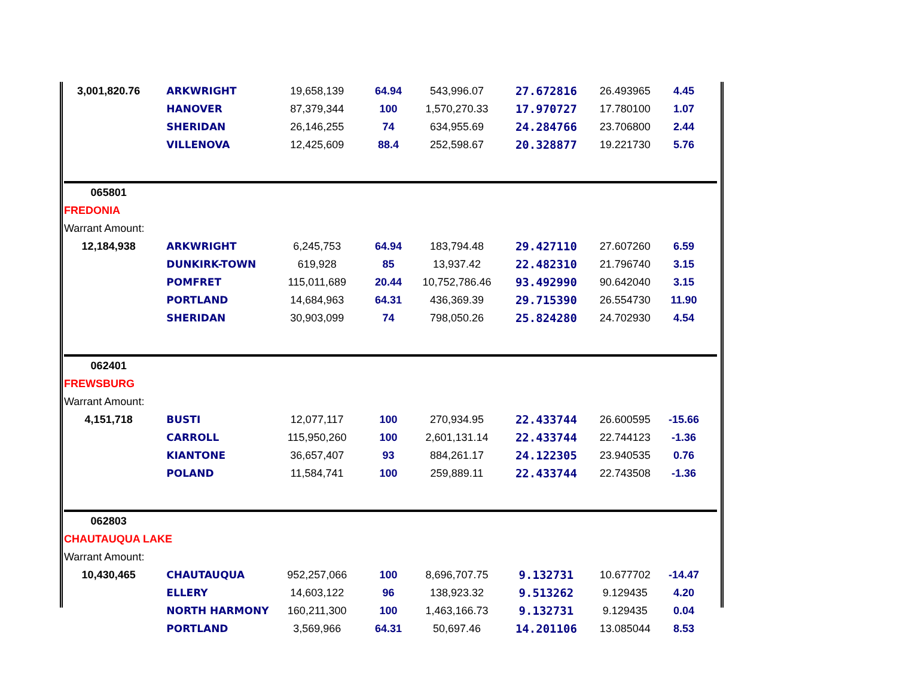| 3,001,820.76 | ARKWRIGHT | 19,658,139 | 64.94 | 543,996.07 | 27.672816 | 26.493965 | 4.45 |
| | HANOVER | 87,379,344 | 100 | 1,570,270.33 | 17.970727 | 17.780100 | 1.07 |
| | SHERIDAN | 26,146,255 | 74 | 634,955.69 | 24.284766 | 23.706800 | 2.44 |
| | VILLENOVA | 12,425,609 | 88.4 | 252,598.67 | 20.328877 | 19.221730 | 5.76 |
| 065801 | | | | | | | |
| FREDONIA | | | | | | | |
| Warrant Amount: | | | | | | | |
| 12,184,938 | ARKWRIGHT | 6,245,753 | 64.94 | 183,794.48 | 29.427110 | 27.607260 | 6.59 |
| | DUNKIRK-TOWN | 619,928 | 85 | 13,937.42 | 22.482310 | 21.796740 | 3.15 |
| | POMFRET | 115,011,689 | 20.44 | 10,752,786.46 | 93.492990 | 90.642040 | 3.15 |
| | PORTLAND | 14,684,963 | 64.31 | 436,369.39 | 29.715390 | 26.554730 | 11.90 |
| | SHERIDAN | 30,903,099 | 74 | 798,050.26 | 25.824280 | 24.702930 | 4.54 |
| 062401 | | | | | | | |
| FREWSBURG | | | | | | | |
| Warrant Amount: | | | | | | | |
| 4,151,718 | BUSTI | 12,077,117 | 100 | 270,934.95 | 22.433744 | 26.600595 | -15.66 |
| | CARROLL | 115,950,260 | 100 | 2,601,131.14 | 22.433744 | 22.744123 | -1.36 |
| | KIANTONE | 36,657,407 | 93 | 884,261.17 | 24.122305 | 23.940535 | 0.76 |
| | POLAND | 11,584,741 | 100 | 259,889.11 | 22.433744 | 22.743508 | -1.36 |
| 062803 | | | | | | | |
| CHAUTAUQUA LAKE | | | | | | | |
| Warrant Amount: | | | | | | | |
| 10,430,465 | CHAUTAUQUA | 952,257,066 | 100 | 8,696,707.75 | 9.132731 | 10.677702 | -14.47 |
| | ELLERY | 14,603,122 | 96 | 138,923.32 | 9.513262 | 9.129435 | 4.20 |
| | NORTH HARMONY | 160,211,300 | 100 | 1,463,166.73 | 9.132731 | 9.129435 | 0.04 |
| | PORTLAND | 3,569,966 | 64.31 | 50,697.46 | 14.201106 | 13.085044 | 8.53 |